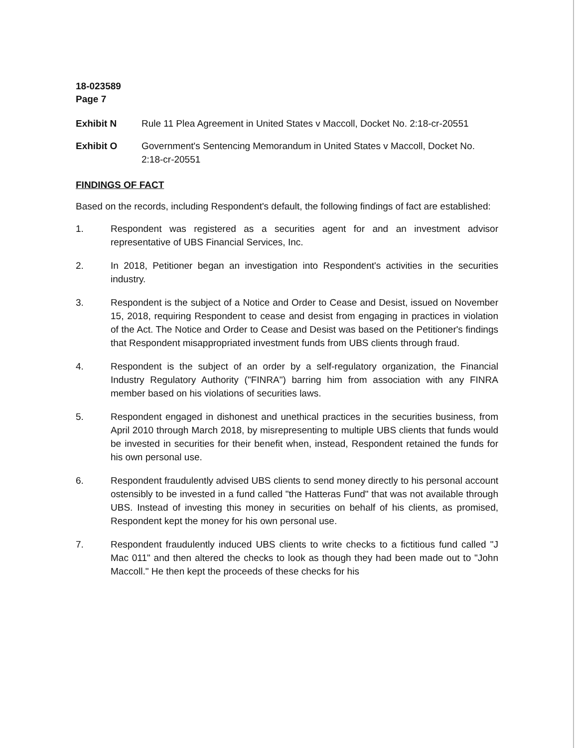18-023589
Page 7
Exhibit N Rule 11 Plea Agreement in United States v Maccoll, Docket No. 2:18-cr-20551
Exhibit O Government's Sentencing Memorandum in United States v Maccoll, Docket No. 2:18-cr-20551
FINDINGS OF FACT
Based on the records, including Respondent's default, the following findings of fact are established:
1. Respondent was registered as a securities agent for and an investment advisor representative of UBS Financial Services, Inc.
2. In 2018, Petitioner began an investigation into Respondent's activities in the securities industry.
3. Respondent is the subject of a Notice and Order to Cease and Desist, issued on November 15, 2018, requiring Respondent to cease and desist from engaging in practices in violation of the Act. The Notice and Order to Cease and Desist was based on the Petitioner's findings that Respondent misappropriated investment funds from UBS clients through fraud.
4. Respondent is the subject of an order by a self-regulatory organization, the Financial Industry Regulatory Authority ("FINRA") barring him from association with any FINRA member based on his violations of securities laws.
5. Respondent engaged in dishonest and unethical practices in the securities business, from April 2010 through March 2018, by misrepresenting to multiple UBS clients that funds would be invested in securities for their benefit when, instead, Respondent retained the funds for his own personal use.
6. Respondent fraudulently advised UBS clients to send money directly to his personal account ostensibly to be invested in a fund called "the Hatteras Fund" that was not available through UBS. Instead of investing this money in securities on behalf of his clients, as promised, Respondent kept the money for his own personal use.
7. Respondent fraudulently induced UBS clients to write checks to a fictitious fund called "J Mac 011" and then altered the checks to look as though they had been made out to "John Maccoll." He then kept the proceeds of these checks for his